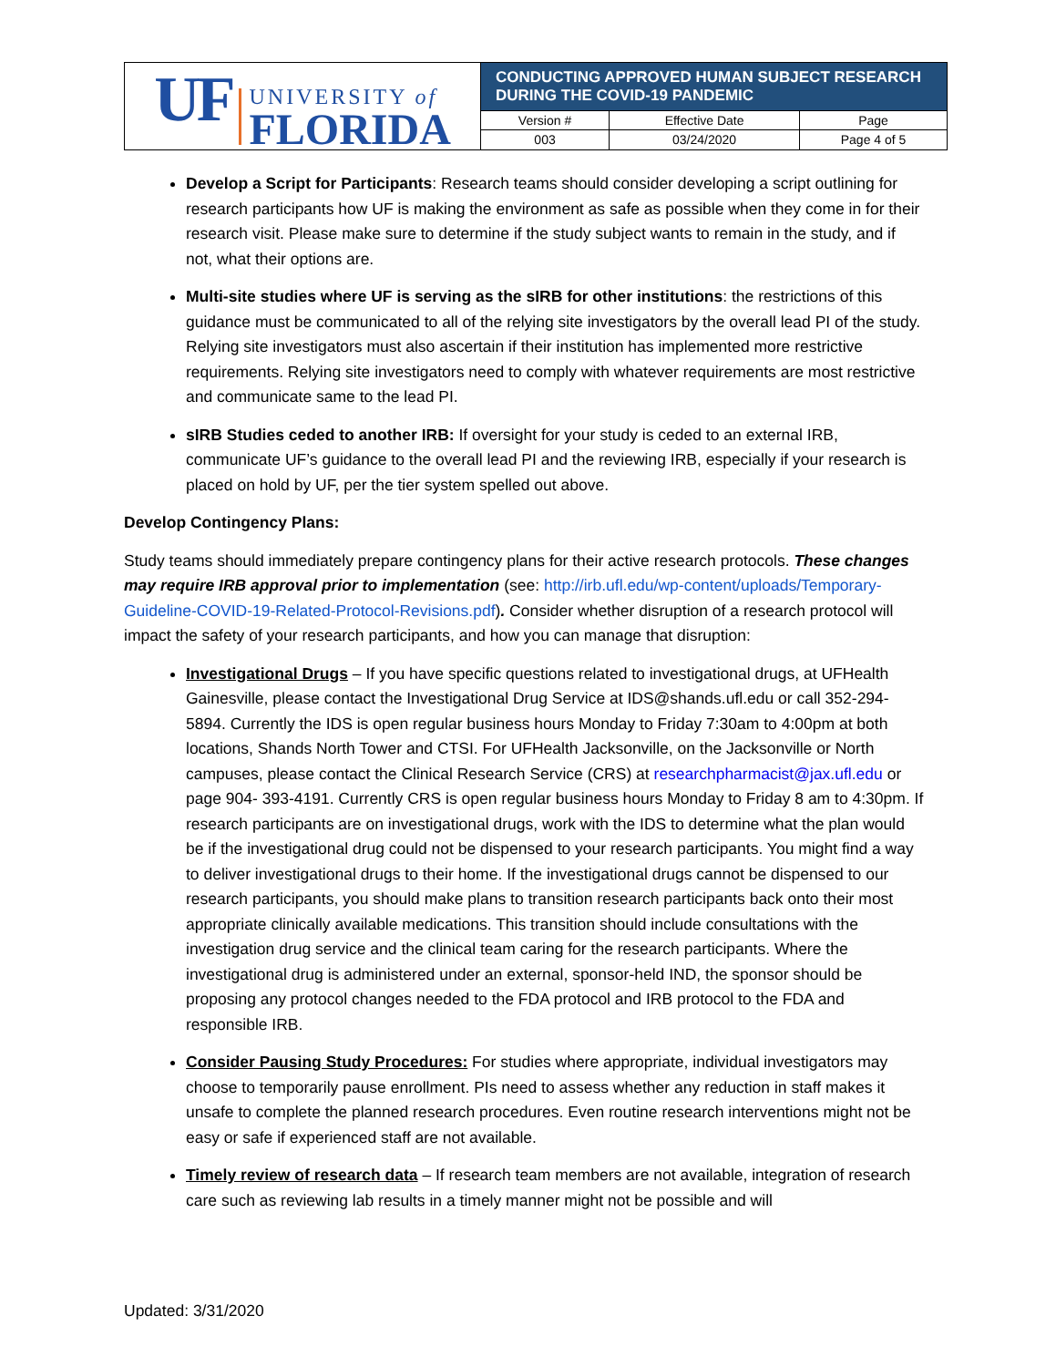| UF UNIVERSITY of FLORIDA | CONDUCTING APPROVED HUMAN SUBJECT RESEARCH DURING THE COVID-19 PANDEMIC | | |
| | Version # | Effective Date | Page |
| | 003 | 03/24/2020 | Page 4 of 5 |
Develop a Script for Participants: Research teams should consider developing a script outlining for research participants how UF is making the environment as safe as possible when they come in for their research visit. Please make sure to determine if the study subject wants to remain in the study, and if not, what their options are.
Multi-site studies where UF is serving as the sIRB for other institutions: the restrictions of this guidance must be communicated to all of the relying site investigators by the overall lead PI of the study. Relying site investigators must also ascertain if their institution has implemented more restrictive requirements. Relying site investigators need to comply with whatever requirements are most restrictive and communicate same to the lead PI.
sIRB Studies ceded to another IRB: If oversight for your study is ceded to an external IRB, communicate UF’s guidance to the overall lead PI and the reviewing IRB, especially if your research is placed on hold by UF, per the tier system spelled out above.
Develop Contingency Plans:
Study teams should immediately prepare contingency plans for their active research protocols. These changes may require IRB approval prior to implementation (see: http://irb.ufl.edu/wp-content/uploads/Temporary-Guideline-COVID-19-Related-Protocol-Revisions.pdf). Consider whether disruption of a research protocol will impact the safety of your research participants, and how you can manage that disruption:
Investigational Drugs – If you have specific questions related to investigational drugs, at UFHealth Gainesville, please contact the Investigational Drug Service at IDS@shands.ufl.edu or call 352-294-5894. Currently the IDS is open regular business hours Monday to Friday 7:30am to 4:00pm at both locations, Shands North Tower and CTSI. For UFHealth Jacksonville, on the Jacksonville or North campuses, please contact the Clinical Research Service (CRS) at researchpharmacist@jax.ufl.edu or page 904- 393-4191. Currently CRS is open regular business hours Monday to Friday 8 am to 4:30pm. If research participants are on investigational drugs, work with the IDS to determine what the plan would be if the investigational drug could not be dispensed to your research participants. You might find a way to deliver investigational drugs to their home. If the investigational drugs cannot be dispensed to our research participants, you should make plans to transition research participants back onto their most appropriate clinically available medications. This transition should include consultations with the investigation drug service and the clinical team caring for the research participants. Where the investigational drug is administered under an external, sponsor-held IND, the sponsor should be proposing any protocol changes needed to the FDA protocol and IRB protocol to the FDA and responsible IRB.
Consider Pausing Study Procedures: For studies where appropriate, individual investigators may choose to temporarily pause enrollment. PIs need to assess whether any reduction in staff makes it unsafe to complete the planned research procedures. Even routine research interventions might not be easy or safe if experienced staff are not available.
Timely review of research data – If research team members are not available, integration of research care such as reviewing lab results in a timely manner might not be possible and will
Updated: 3/31/2020